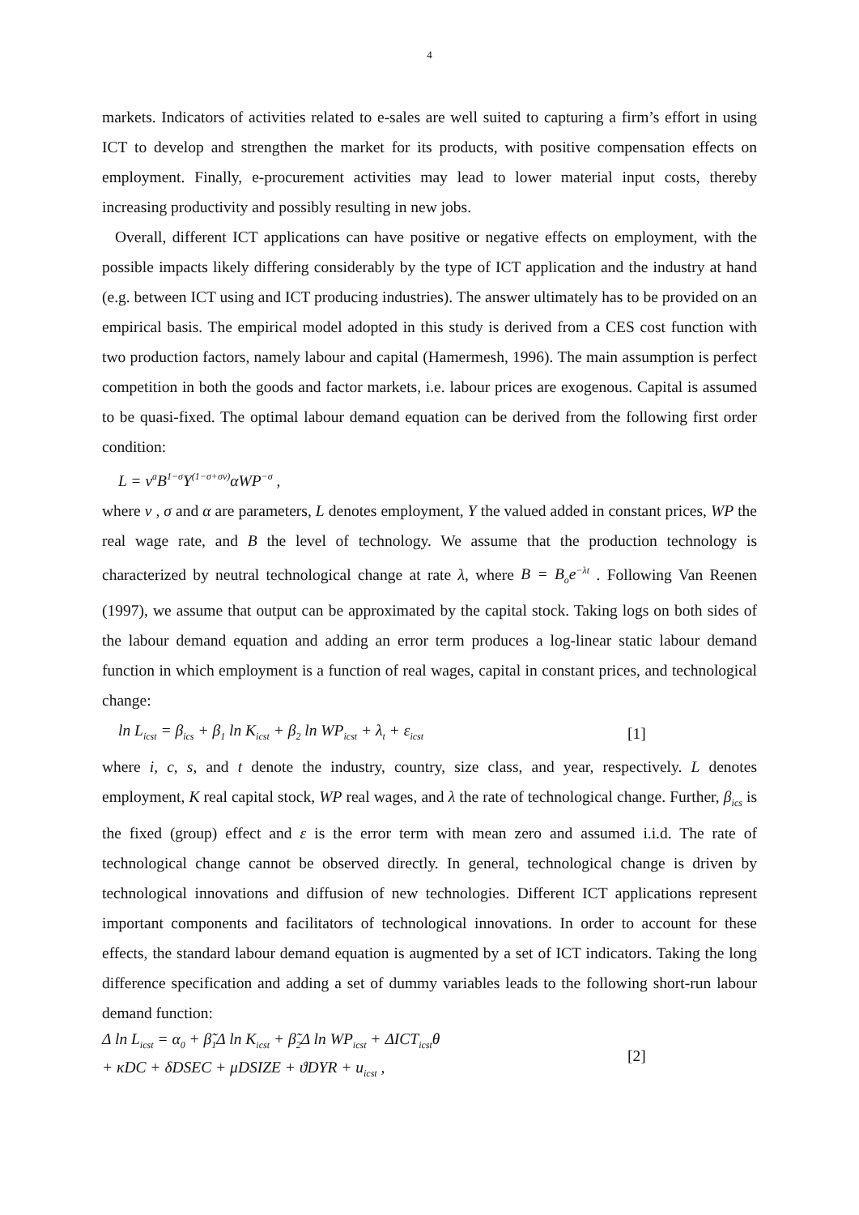4
markets. Indicators of activities related to e-sales are well suited to capturing a firm’s effort in using ICT to develop and strengthen the market for its products, with positive compensation effects on employment. Finally, e-procurement activities may lead to lower material input costs, thereby increasing productivity and possibly resulting in new jobs.
Overall, different ICT applications can have positive or negative effects on employment, with the possible impacts likely differing considerably by the type of ICT application and the industry at hand (e.g. between ICT using and ICT producing industries). The answer ultimately has to be provided on an empirical basis. The empirical model adopted in this study is derived from a CES cost function with two production factors, namely labour and capital (Hamermesh, 1996). The main assumption is perfect competition in both the goods and factor markets, i.e. labour prices are exogenous. Capital is assumed to be quasi-fixed. The optimal labour demand equation can be derived from the following first order condition:
L = v<sup>a</sup>B<sup>1−σ</sup>Y<sup>(1−σ+σv)</sup>αWP<sup>−σ</sup> ,
where v , σ and α are parameters, L denotes employment, Y the valued added in constant prices, WP the real wage rate, and B the level of technology. We assume that the production technology is characterized by neutral technological change at rate λ, where B = B<sub>o</sub>e<sup>−λt</sup> . Following Van Reenen (1997), we assume that output can be approximated by the capital stock. Taking logs on both sides of the labour demand equation and adding an error term produces a log-linear static labour demand function in which employment is a function of real wages, capital in constant prices, and technological change:
ln L<sub>icst</sub> = β<sub>ics</sub> + β<sub>1</sub> ln K<sub>icst</sub> + β<sub>2</sub> ln WP<sub>icst</sub> + λ<sub>t</sub> + ε<sub>icst</sub> [1]
where i, c, s, and t denote the industry, country, size class, and year, respectively. L denotes employment, K real capital stock, WP real wages, and λ the rate of technological change. Further, β<sub>ics</sub> is the fixed (group) effect and ε is the error term with mean zero and assumed i.i.d. The rate of technological change cannot be observed directly. In general, technological change is driven by technological innovations and diffusion of new technologies. Different ICT applications represent important components and facilitators of technological innovations. In order to account for these effects, the standard labour demand equation is augmented by a set of ICT indicators. Taking the long difference specification and adding a set of dummy variables leads to the following short-run labour demand function:
Δ ln L<sub>icst</sub> = α<sub>0</sub> + β̃<sub>1</sub>Δ ln K<sub>icst</sub> + β̃<sub>2</sub>Δ ln WP<sub>icst</sub> + ΔICT<sub>icst</sub>θ
+ κDC + δDSEC + μDSIZE + ϑDYR + u<sub>icst</sub> , [2]